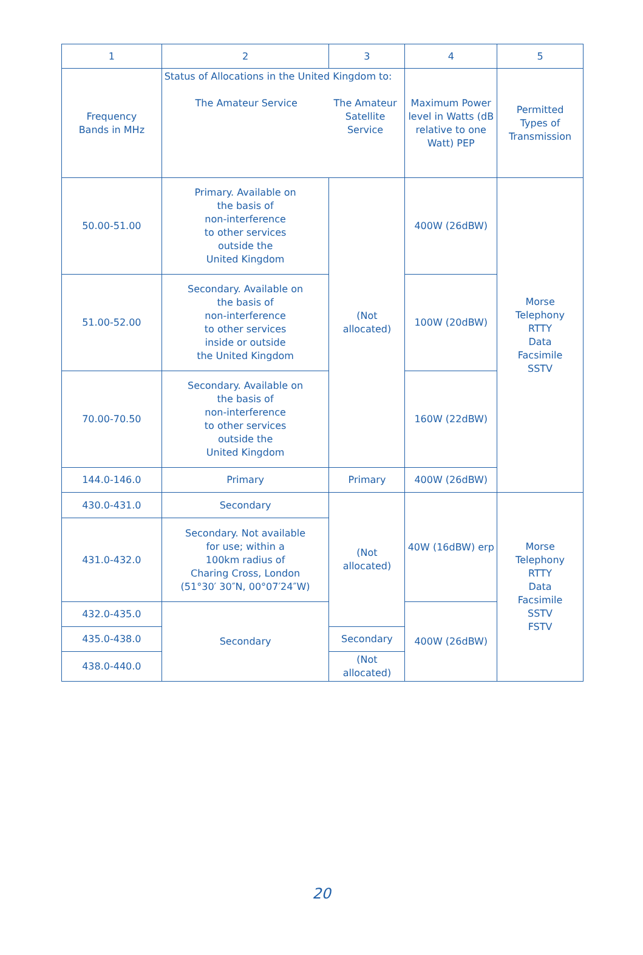| 1 | 2 | 3 | 4 | 5 |
| Frequency Bands in MHz | Status of Allocations in the United Kingdom to: The Amateur Service The Amateur Satellite Service | | Maximum Power level in Watts (dB relative to one Watt) PEP | Permitted Types of Transmission |
| 50.00-51.00 | Primary. Available on the basis of non-interference to other services outside the United Kingdom | (Not allocated) | 400W (26dBW) | Morse Telephony RTTY Data Facsimile SSTV |
| 51.00-52.00 | Secondary. Available on the basis of non-interference to other services inside or outside the United Kingdom | | 100W (20dBW) | |
| 70.00-70.50 | Secondary. Available on the basis of non-interference to other services outside the United Kingdom | | 160W (22dBW) | |
| 144.0-146.0 | Primary | Primary | 400W (26dBW) | |
| 430.0-431.0 | Secondary | (Not allocated) | 40W (16dBW) erp | Morse Telephony RTTY Data Facsimile SSTV FSTV |
| 431.0-432.0 | Secondary. Not available for use; within a 100km radius of Charing Cross, London (51°30′ 30″N, 00°07′24″W) | | | |
| 432.0-435.0 | Secondary | | 400W (26dBW) | |
| 435.0-438.0 | | Secondary | | |
| 438.0-440.0 | | (Not allocated) | | |
20